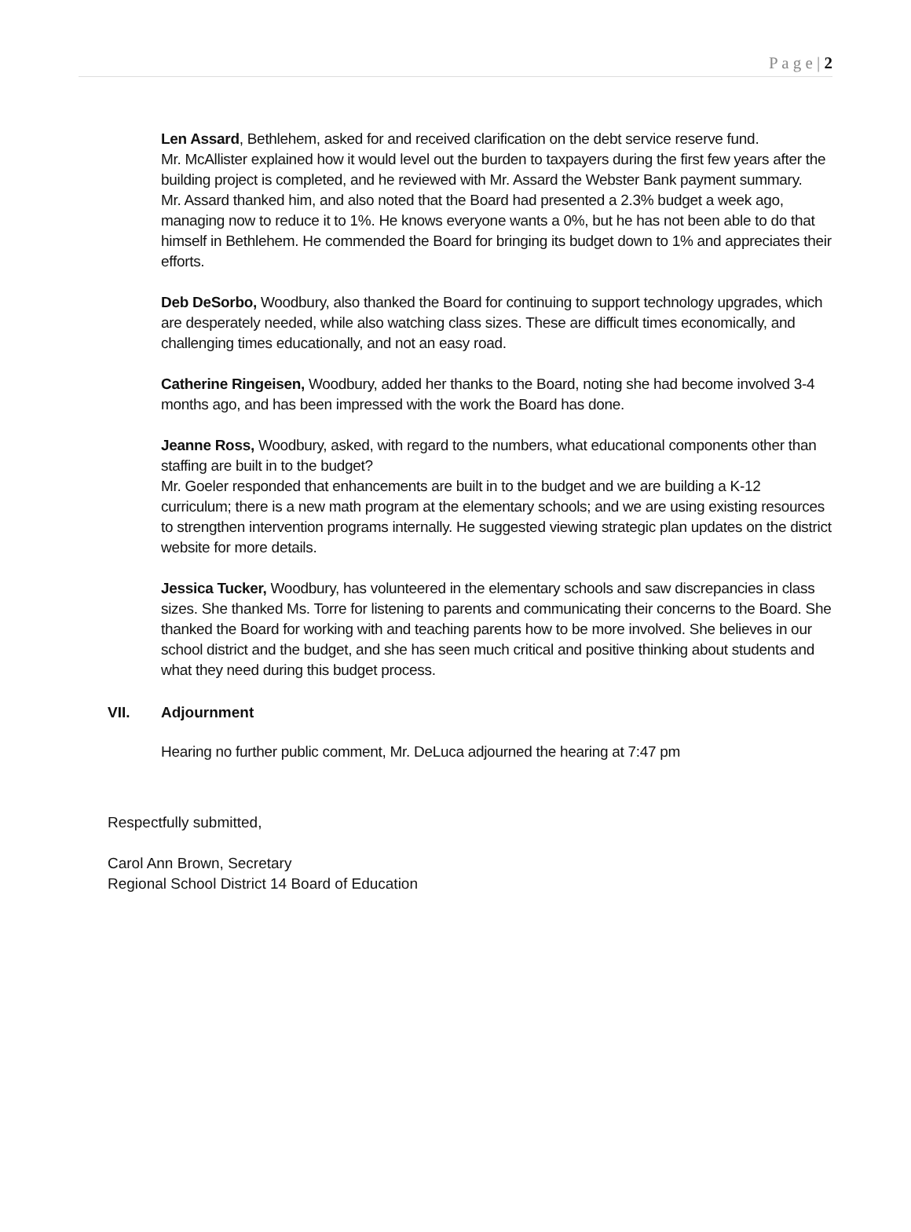P a g e | 2
Len Assard, Bethlehem, asked for and received clarification on the debt service reserve fund.
Mr. McAllister explained how it would level out the burden to taxpayers during the first few years after the building project is completed, and he reviewed with Mr. Assard the Webster Bank payment summary.
Mr. Assard thanked him, and also noted that the Board had presented a 2.3% budget a week ago, managing now to reduce it to 1%. He knows everyone wants a 0%, but he has not been able to do that himself in Bethlehem. He commended the Board for bringing its budget down to 1% and appreciates their efforts.
Deb DeSorbo, Woodbury, also thanked the Board for continuing to support technology upgrades, which are desperately needed, while also watching class sizes. These are difficult times economically, and challenging times educationally, and not an easy road.
Catherine Ringeisen, Woodbury, added her thanks to the Board, noting she had become involved 3-4 months ago, and has been impressed with the work the Board has done.
Jeanne Ross, Woodbury, asked, with regard to the numbers, what educational components other than staffing are built in to the budget?
Mr. Goeler responded that enhancements are built in to the budget and we are building a K-12 curriculum; there is a new math program at the elementary schools; and we are using existing resources to strengthen intervention programs internally. He suggested viewing strategic plan updates on the district website for more details.
Jessica Tucker, Woodbury, has volunteered in the elementary schools and saw discrepancies in class sizes. She thanked Ms. Torre for listening to parents and communicating their concerns to the Board. She thanked the Board for working with and teaching parents how to be more involved. She believes in our school district and the budget, and she has seen much critical and positive thinking about students and what they need during this budget process.
VII. Adjournment
Hearing no further public comment, Mr. DeLuca adjourned the hearing at 7:47 pm
Respectfully submitted,
Carol Ann Brown, Secretary
Regional School District 14 Board of Education